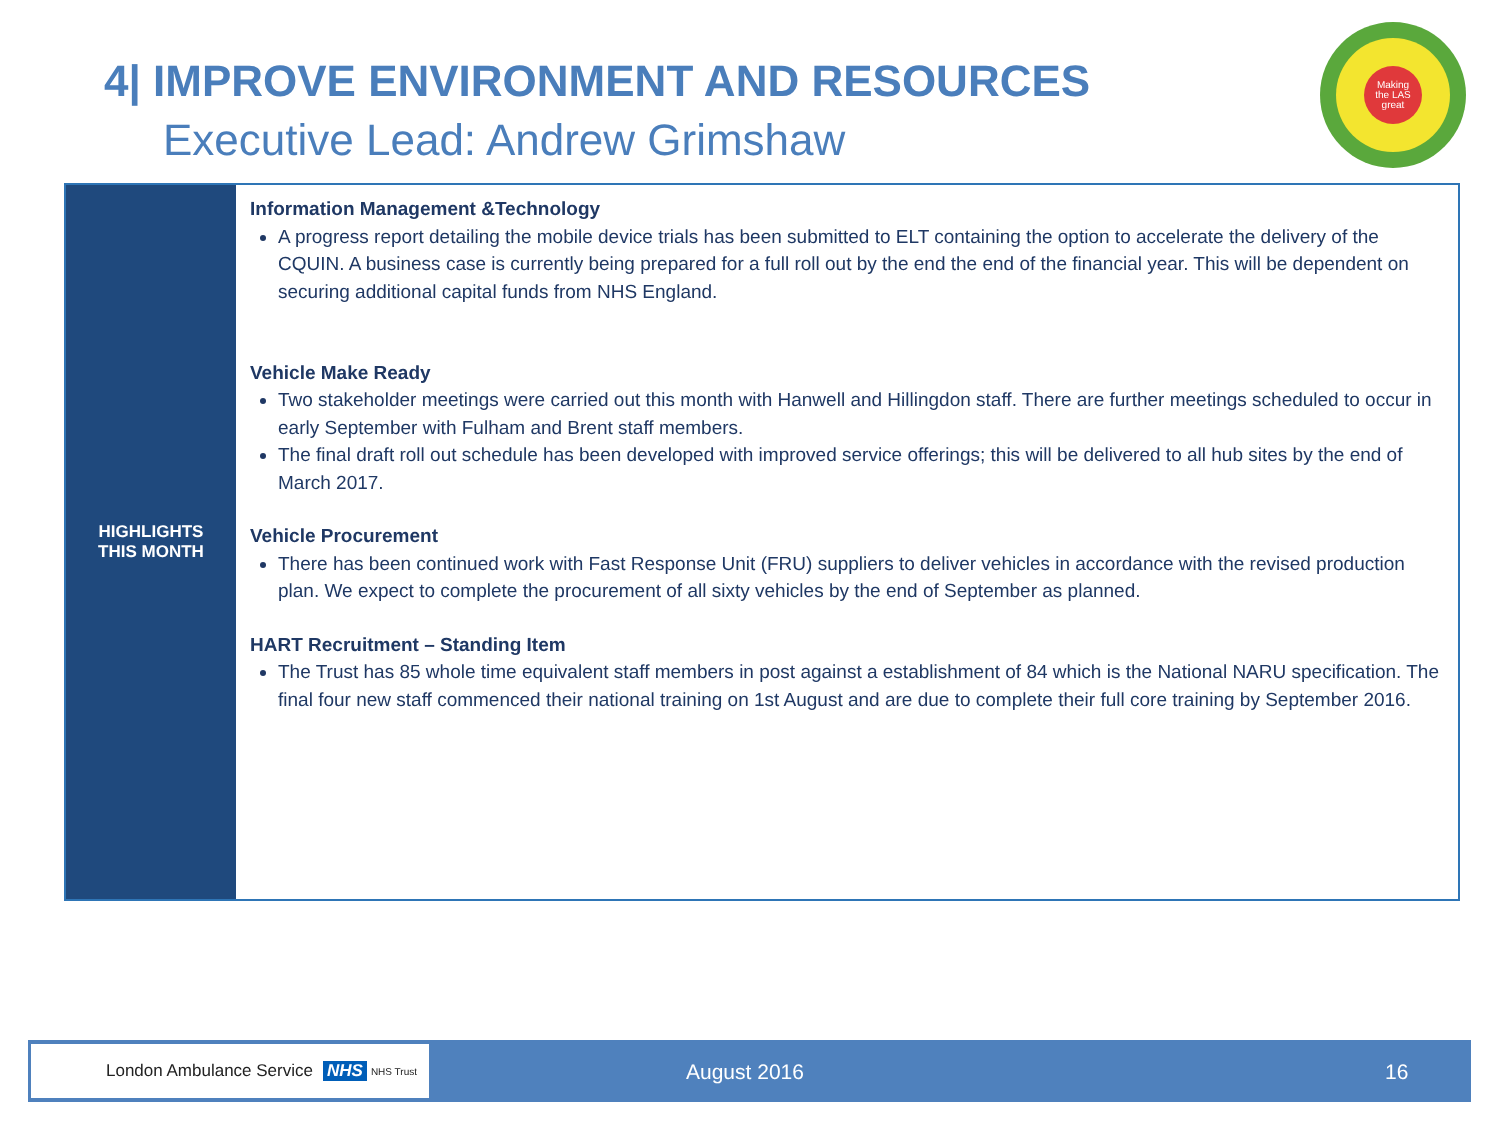4| IMPROVE ENVIRONMENT AND RESOURCES
Executive Lead: Andrew Grimshaw
Making
the LAS
great
| HIGHLIGHTS THIS MONTH | Information Management &Technology A progress report detailing the mobile device trials has been submitted to ELT containing the option to accelerate the delivery of the CQUIN. A business case is currently being prepared for a full roll out by the end the end of the financial year. This will be dependent on securing additional capital funds from NHS England. Vehicle Make Ready Two stakeholder meetings were carried out this month with Hanwell and Hillingdon staff. There are further meetings scheduled to occur in early September with Fulham and Brent staff members. The final draft roll out schedule has been developed with improved service offerings; this will be delivered to all hub sites by the end of March 2017. Vehicle Procurement There has been continued work with Fast Response Unit (FRU) suppliers to deliver vehicles in accordance with the revised production plan. We expect to complete the procurement of all sixty vehicles by the end of September as planned. HART Recruitment – Standing Item The Trust has 85 whole time equivalent staff members in post against a establishment of 84 which is the National NARU specification. The final four new staff commenced their national training on 1st August and are due to complete their full core training by September 2016. |
London Ambulance Service NHS NHS Trust
August 2016 16